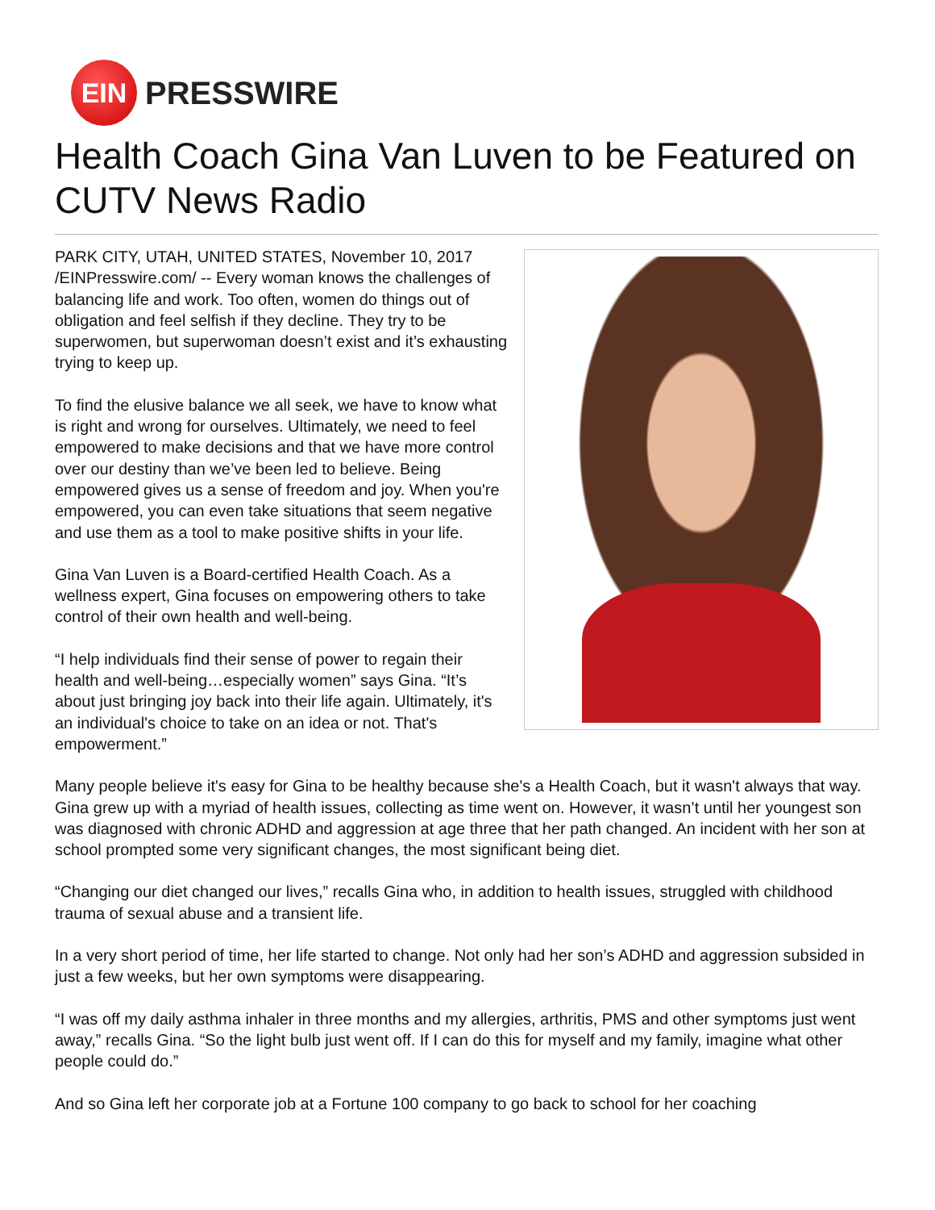EIN
PRESSWIRE
Health Coach Gina Van Luven to be Featured on CUTV News Radio
PARK CITY, UTAH, UNITED STATES, November 10, 2017 /EINPresswire.com/ -- Every woman knows the challenges of balancing life and work. Too often, women do things out of obligation and feel selfish if they decline. They try to be superwomen, but superwoman doesn’t exist and it’s exhausting trying to keep up.
To find the elusive balance we all seek, we have to know what is right and wrong for ourselves. Ultimately, we need to feel empowered to make decisions and that we have more control over our destiny than we’ve been led to believe. Being empowered gives us a sense of freedom and joy. When you're empowered, you can even take situations that seem negative and use them as a tool to make positive shifts in your life.
Gina Van Luven is a Board-certified Health Coach. As a wellness expert, Gina focuses on empowering others to take control of their own health and well-being.
“I help individuals find their sense of power to regain their health and well-being…especially women” says Gina. “It’s about just bringing joy back into their life again. Ultimately, it's an individual's choice to take on an idea or not. That's empowerment.”
Many people believe it's easy for Gina to be healthy because she's a Health Coach, but it wasn't always that way. Gina grew up with a myriad of health issues, collecting as time went on. However, it wasn’t until her youngest son was diagnosed with chronic ADHD and aggression at age three that her path changed. An incident with her son at school prompted some very significant changes, the most significant being diet.
“Changing our diet changed our lives,” recalls Gina who, in addition to health issues, struggled with childhood trauma of sexual abuse and a transient life.
In a very short period of time, her life started to change. Not only had her son’s ADHD and aggression subsided in just a few weeks, but her own symptoms were disappearing.
“I was off my daily asthma inhaler in three months and my allergies, arthritis, PMS and other symptoms just went away,” recalls Gina. “So the light bulb just went off. If I can do this for myself and my family, imagine what other people could do.”
And so Gina left her corporate job at a Fortune 100 company to go back to school for her coaching